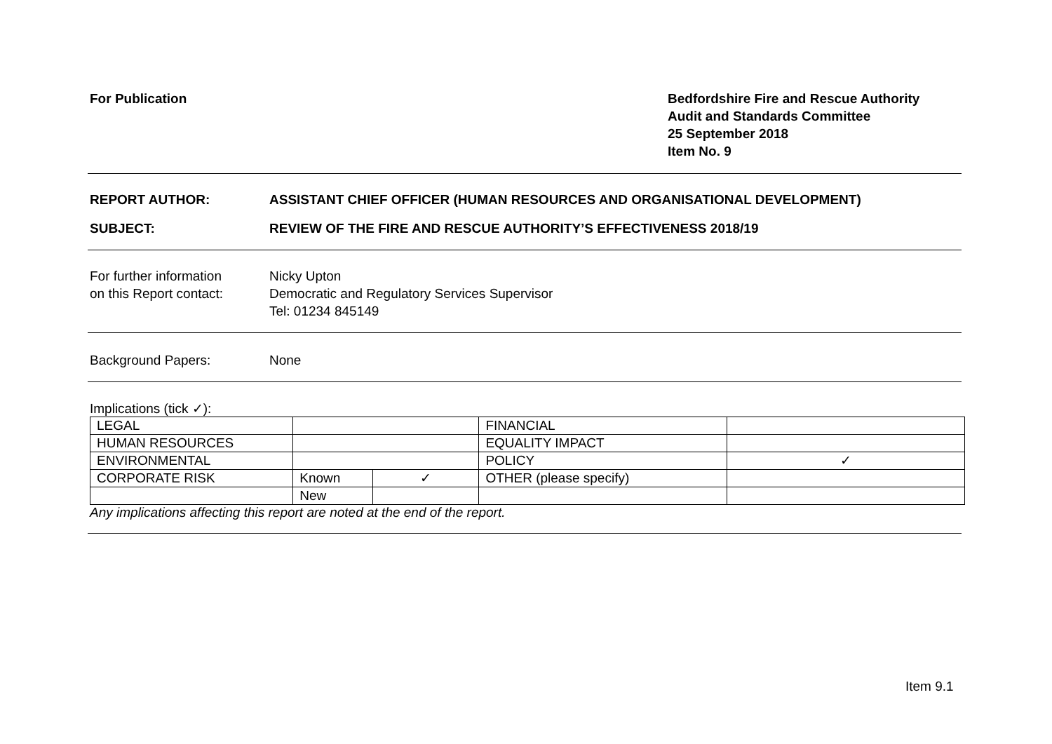For Publication Bedfordshire Fire and Rescue Authority
Audit and Standards Committee
25 September 2018
Item No. 9
REPORT AUTHOR: ASSISTANT CHIEF OFFICER (HUMAN RESOURCES AND ORGANISATIONAL DEVELOPMENT)
SUBJECT: REVIEW OF THE FIRE AND RESCUE AUTHORITY’S EFFECTIVENESS 2018/19
For further information
on this Report contact:
Nicky Upton
Democratic and Regulatory Services Supervisor
Tel: 01234 845149
Background Papers: None
Implications (tick ✓):
| LEGAL | | | FINANCIAL | |
| HUMAN RESOURCES | | | EQUALITY IMPACT | |
| ENVIRONMENTAL | | | POLICY | ✓ |
| CORPORATE RISK | Known | ✓ | OTHER (please specify) | |
| | New | | | |
Any implications affecting this report are noted at the end of the report.
Item 9.1